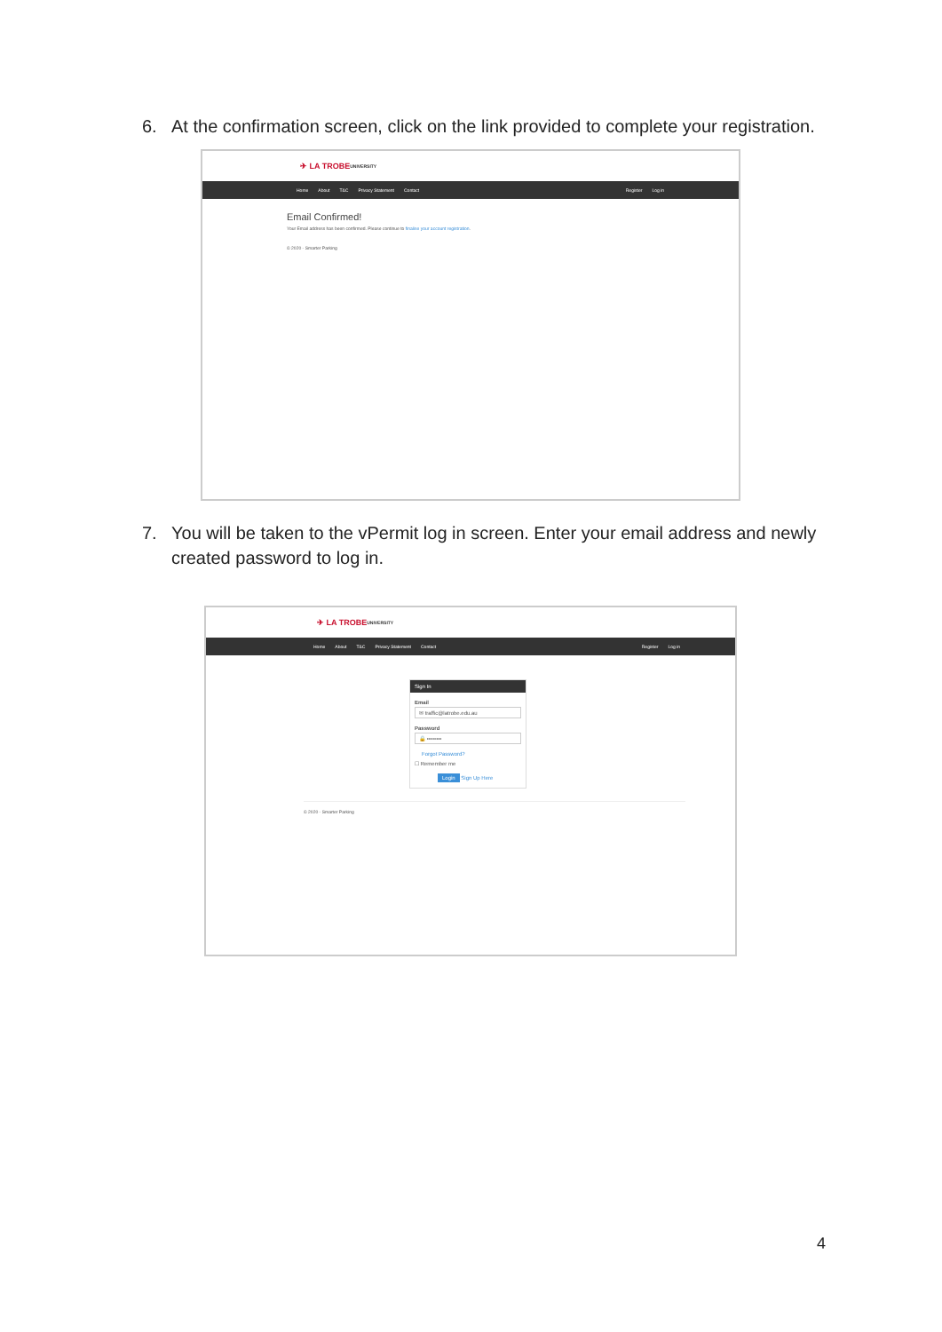6. At the confirmation screen, click on the link provided to complete your registration.
✈ LA TROBE UNIVERSITY
Home About T&C Privacy Statement Contact Register Log in
Email Confirmed!
Your Email address has been confirmed. Please continue to finalise your account registration.
© 2020 - Smarter Parking
7. You will be taken to the vPermit log in screen. Enter your email address and newly created password to log in.
✈ LA TROBE UNIVERSITY
Home About T&C Privacy Statement Contact Register Log in
Sign In
Email
✉ traffic@latrobe.edu.au
Password
🔒 ••••••••
Forgot Password?
☐ Remember me
Login Sign Up Here
© 2020 - Smarter Parking
4